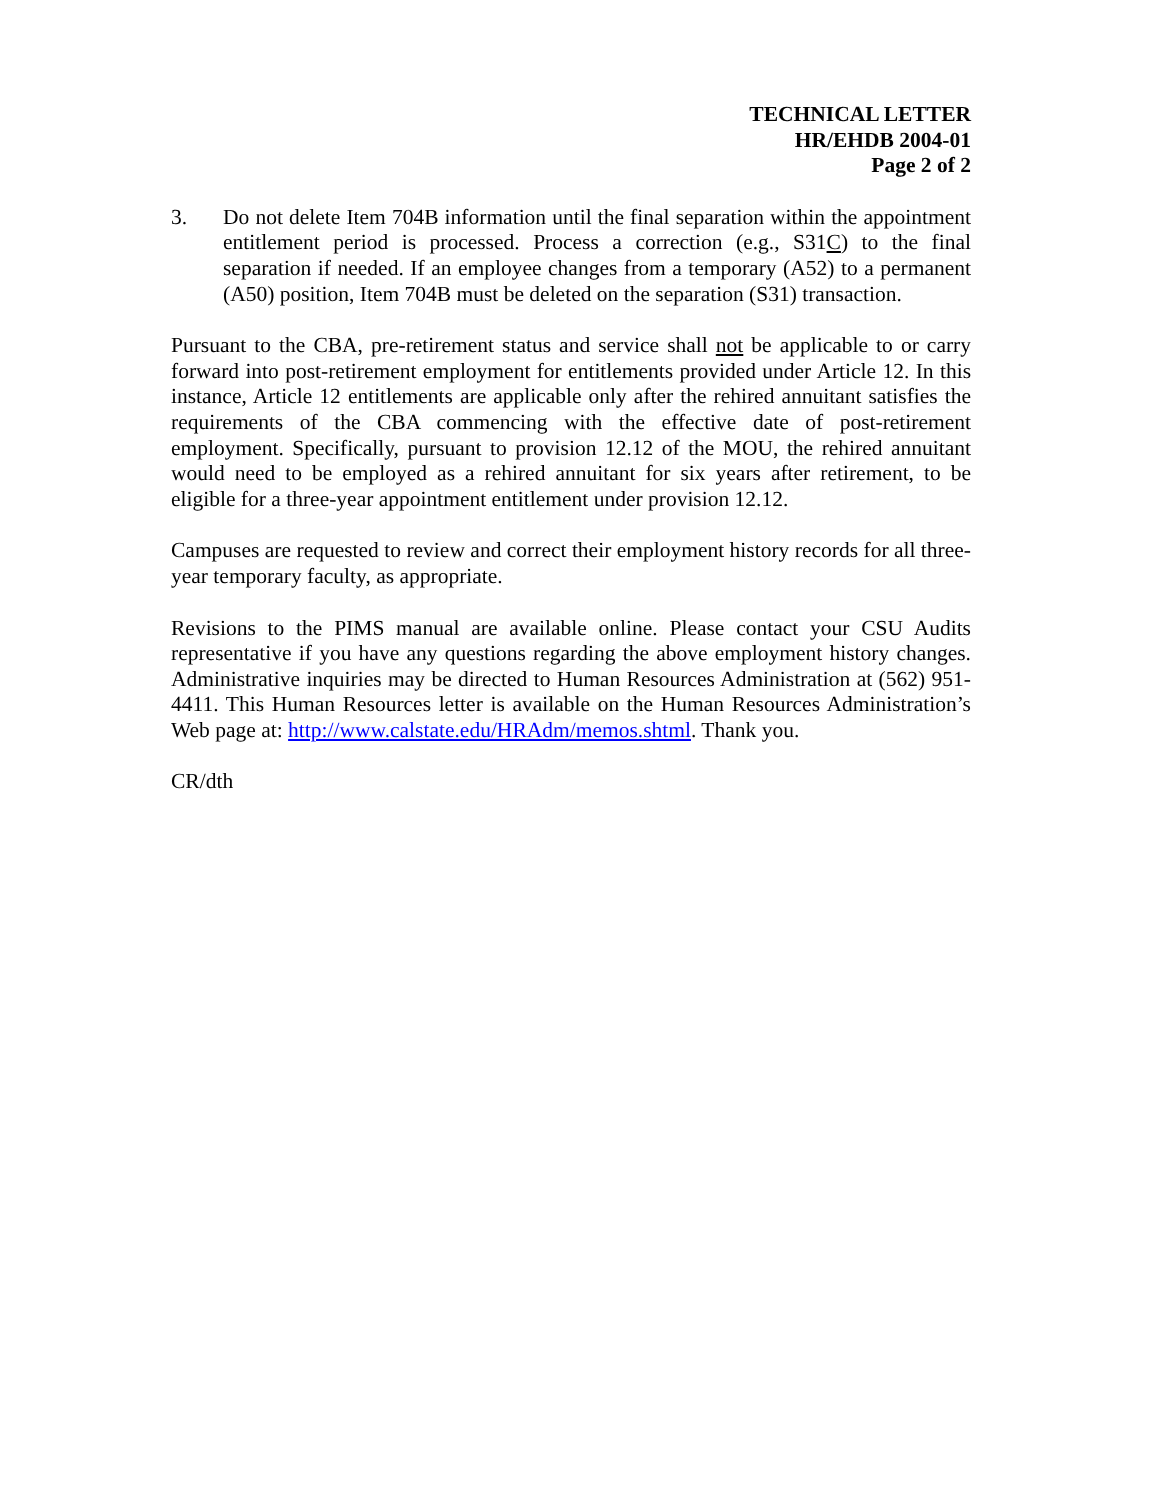TECHNICAL LETTER
HR/EHDB 2004-01
Page 2 of 2
3. Do not delete Item 704B information until the final separation within the appointment entitlement period is processed. Process a correction (e.g., S31C) to the final separation if needed. If an employee changes from a temporary (A52) to a permanent (A50) position, Item 704B must be deleted on the separation (S31) transaction.
Pursuant to the CBA, pre-retirement status and service shall not be applicable to or carry forward into post-retirement employment for entitlements provided under Article 12. In this instance, Article 12 entitlements are applicable only after the rehired annuitant satisfies the requirements of the CBA commencing with the effective date of post-retirement employment. Specifically, pursuant to provision 12.12 of the MOU, the rehired annuitant would need to be employed as a rehired annuitant for six years after retirement, to be eligible for a three-year appointment entitlement under provision 12.12.
Campuses are requested to review and correct their employment history records for all three-year temporary faculty, as appropriate.
Revisions to the PIMS manual are available online. Please contact your CSU Audits representative if you have any questions regarding the above employment history changes. Administrative inquiries may be directed to Human Resources Administration at (562) 951-4411. This Human Resources letter is available on the Human Resources Administration’s Web page at: http://www.calstate.edu/HRAdm/memos.shtml. Thank you.
CR/dth